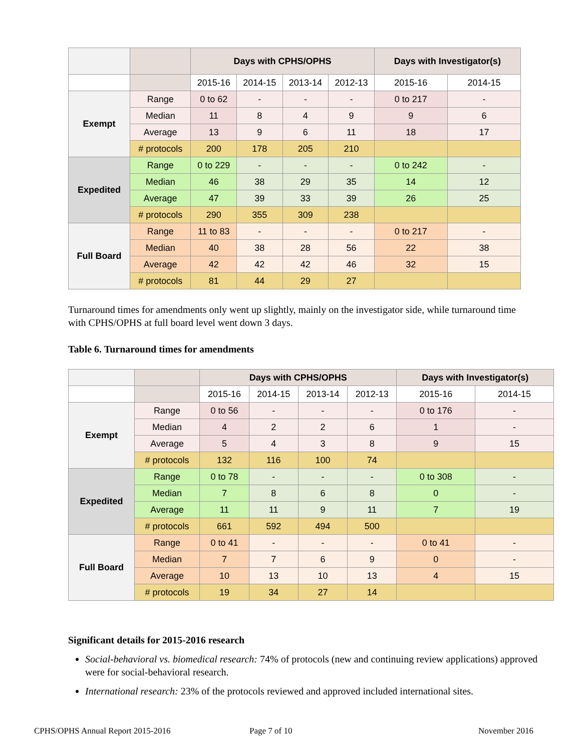| | | Days with CPHS/OPHS | | | | Days with Investigator(s) | |
| | | 2015-16 | 2014-15 | 2013-14 | 2012-13 | 2015-16 | 2014-15 |
| Exempt | Range | 0 to 62 | - | - | - | 0 to 217 | - |
| | Median | 11 | 8 | 4 | 9 | 9 | 6 |
| | Average | 13 | 9 | 6 | 11 | 18 | 17 |
| | # protocols | 200 | 178 | 205 | 210 | | |
| Expedited | Range | 0 to 229 | - | - | - | 0 to 242 | - |
| | Median | 46 | 38 | 29 | 35 | 14 | 12 |
| | Average | 47 | 39 | 33 | 39 | 26 | 25 |
| | # protocols | 290 | 355 | 309 | 238 | | |
| Full Board | Range | 11 to 83 | - | - | - | 0 to 217 | - |
| | Median | 40 | 38 | 28 | 56 | 22 | 38 |
| | Average | 42 | 42 | 42 | 46 | 32 | 15 |
| | # protocols | 81 | 44 | 29 | 27 | | |
Turnaround times for amendments only went up slightly, mainly on the investigator side, while turnaround time with CPHS/OPHS at full board level went down 3 days.
Table 6. Turnaround times for amendments
| | | Days with CPHS/OPHS | | | | Days with Investigator(s) | |
| | | 2015-16 | 2014-15 | 2013-14 | 2012-13 | 2015-16 | 2014-15 |
| Exempt | Range | 0 to 56 | - | - | - | 0 to 176 | - |
| | Median | 4 | 2 | 2 | 6 | 1 | - |
| | Average | 5 | 4 | 3 | 8 | 9 | 15 |
| | # protocols | 132 | 116 | 100 | 74 | | |
| Expedited | Range | 0 to 78 | - | - | - | 0 to 308 | - |
| | Median | 7 | 8 | 6 | 8 | 0 | - |
| | Average | 11 | 11 | 9 | 11 | 7 | 19 |
| | # protocols | 661 | 592 | 494 | 500 | | |
| Full Board | Range | 0 to 41 | - | - | - | 0 to 41 | - |
| | Median | 7 | 7 | 6 | 9 | 0 | - |
| | Average | 10 | 13 | 10 | 13 | 4 | 15 |
| | # protocols | 19 | 34 | 27 | 14 | | |
Significant details for 2015-2016 research
Social-behavioral vs. biomedical research: 74% of protocols (new and continuing review applications) approved were for social-behavioral research.
International research: 23% of the protocols reviewed and approved included international sites.
CPHS/OPHS Annual Report 2015-2016
Page 7 of 10 November 2016